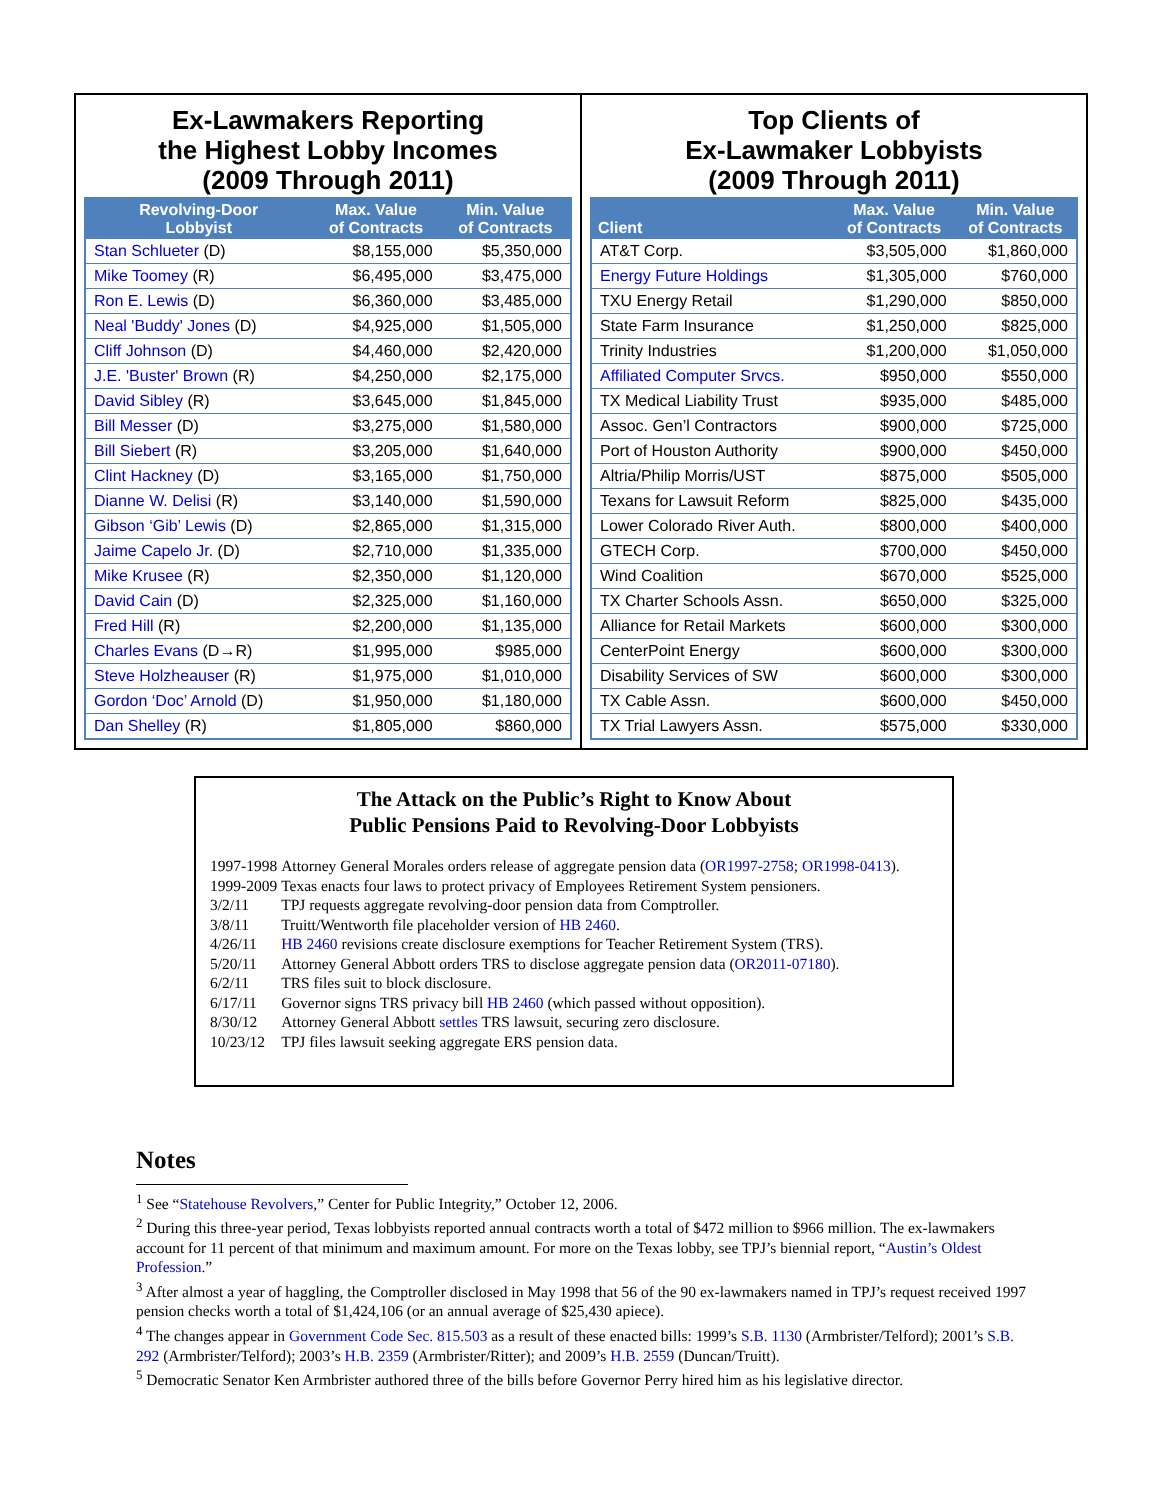Ex-Lawmakers Reporting
the Highest Lobby Incomes
(2009 Through 2011)
| Revolving-Door Lobbyist | Max. Value of Contracts | Min. Value of Contracts |
| --- | --- | --- |
| Stan Schlueter (D) | $8,155,000 | $5,350,000 |
| Mike Toomey (R) | $6,495,000 | $3,475,000 |
| Ron E. Lewis (D) | $6,360,000 | $3,485,000 |
| Neal 'Buddy' Jones (D) | $4,925,000 | $1,505,000 |
| Cliff Johnson (D) | $4,460,000 | $2,420,000 |
| J.E. 'Buster' Brown (R) | $4,250,000 | $2,175,000 |
| David Sibley (R) | $3,645,000 | $1,845,000 |
| Bill Messer (D) | $3,275,000 | $1,580,000 |
| Bill Siebert (R) | $3,205,000 | $1,640,000 |
| Clint Hackney (D) | $3,165,000 | $1,750,000 |
| Dianne W. Delisi (R) | $3,140,000 | $1,590,000 |
| Gibson ‘Gib’ Lewis (D) | $2,865,000 | $1,315,000 |
| Jaime Capelo Jr. (D) | $2,710,000 | $1,335,000 |
| Mike Krusee (R) | $2,350,000 | $1,120,000 |
| David Cain (D) | $2,325,000 | $1,160,000 |
| Fred Hill (R) | $2,200,000 | $1,135,000 |
| Charles Evans (D→R) | $1,995,000 | $985,000 |
| Steve Holzheauser (R) | $1,975,000 | $1,010,000 |
| Gordon ‘Doc’ Arnold (D) | $1,950,000 | $1,180,000 |
| Dan Shelley (R) | $1,805,000 | $860,000 |
Top Clients of
Ex-Lawmaker Lobbyists
(2009 Through 2011)
| Client | Max. Value of Contracts | Min. Value of Contracts |
| --- | --- | --- |
| AT&T Corp. | $3,505,000 | $1,860,000 |
| Energy Future Holdings | $1,305,000 | $760,000 |
| TXU Energy Retail | $1,290,000 | $850,000 |
| State Farm Insurance | $1,250,000 | $825,000 |
| Trinity Industries | $1,200,000 | $1,050,000 |
| Affiliated Computer Srvcs. | $950,000 | $550,000 |
| TX Medical Liability Trust | $935,000 | $485,000 |
| Assoc. Gen’l Contractors | $900,000 | $725,000 |
| Port of Houston Authority | $900,000 | $450,000 |
| Altria/Philip Morris/UST | $875,000 | $505,000 |
| Texans for Lawsuit Reform | $825,000 | $435,000 |
| Lower Colorado River Auth. | $800,000 | $400,000 |
| GTECH Corp. | $700,000 | $450,000 |
| Wind Coalition | $670,000 | $525,000 |
| TX Charter Schools Assn. | $650,000 | $325,000 |
| Alliance for Retail Markets | $600,000 | $300,000 |
| CenterPoint Energy | $600,000 | $300,000 |
| Disability Services of SW | $600,000 | $300,000 |
| TX Cable Assn. | $600,000 | $450,000 |
| TX Trial Lawyers Assn. | $575,000 | $330,000 |
The Attack on the Public’s Right to Know About
Public Pensions Paid to Revolving-Door Lobbyists
| 1997-1998 | Attorney General Morales orders release of aggregate pension data ( OR1997-2758 ; OR1998-0413 ). |
| 1999-2009 | Texas enacts four laws to protect privacy of Employees Retirement System pensioners. |
| 3/2/11 | TPJ requests aggregate revolving-door pension data from Comptroller. |
| 3/8/11 | Truitt/Wentworth file placeholder version of HB 2460 . |
| 4/26/11 | HB 2460 revisions create disclosure exemptions for Teacher Retirement System (TRS). |
| 5/20/11 | Attorney General Abbott orders TRS to disclose aggregate pension data ( OR2011-07180 ). |
| 6/2/11 | TRS files suit to block disclosure. |
| 6/17/11 | Governor signs TRS privacy bill HB 2460 (which passed without opposition). |
| 8/30/12 | Attorney General Abbott settles TRS lawsuit, securing zero disclosure. |
| 10/23/12 | TPJ files lawsuit seeking aggregate ERS pension data. |
Notes
<sup>1</sup> See “Statehouse Revolvers,” Center for Public Integrity,” October 12, 2006.
<sup>2</sup> During this three-year period, Texas lobbyists reported annual contracts worth a total of $472 million to $966 million. The ex-lawmakers account for 11 percent of that minimum and maximum amount. For more on the Texas lobby, see TPJ’s biennial report, “Austin’s Oldest Profession.”
<sup>3</sup> After almost a year of haggling, the Comptroller disclosed in May 1998 that 56 of the 90 ex-lawmakers named in TPJ’s request received 1997 pension checks worth a total of $1,424,106 (or an annual average of $25,430 apiece).
<sup>4</sup> The changes appear in Government Code Sec. 815.503 as a result of these enacted bills: 1999’s S.B. 1130 (Armbrister/Telford); 2001’s S.B. 292 (Armbrister/Telford); 2003’s H.B. 2359 (Armbrister/Ritter); and 2009’s H.B. 2559 (Duncan/Truitt).
<sup>5</sup> Democratic Senator Ken Armbrister authored three of the bills before Governor Perry hired him as his legislative director.